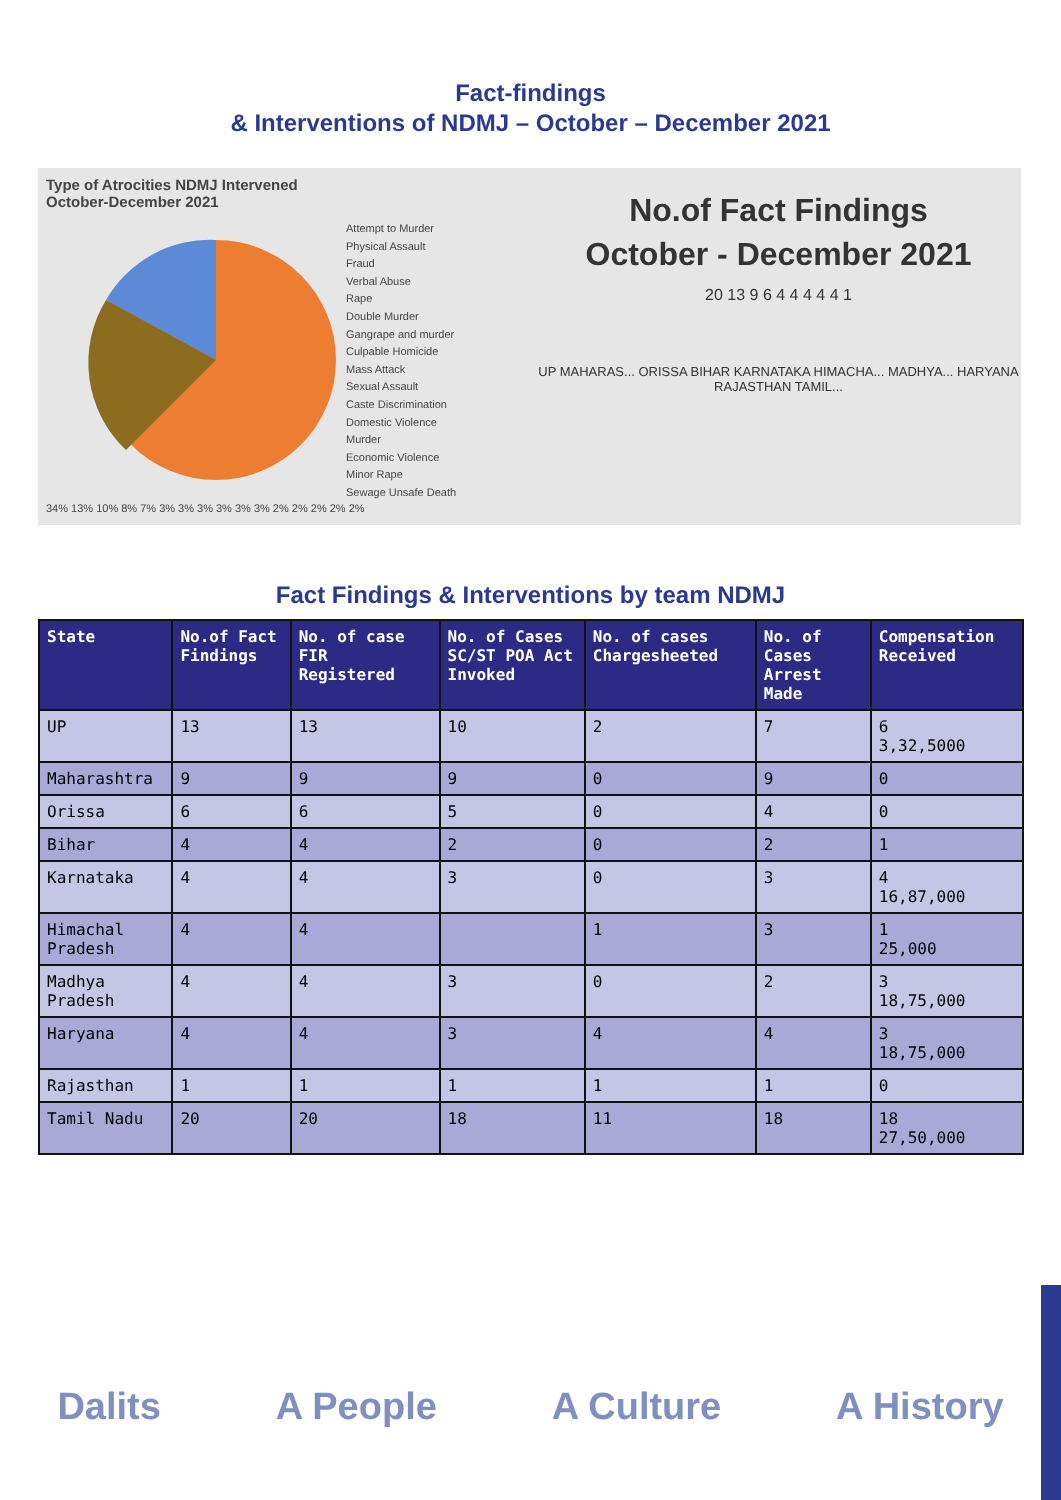Fact-findings
& Interventions of NDMJ – October – December 2021
Type of Atrocities NDMJ Intervened
October-December 2021
Attempt to Murder
Physical Assault
Fraud
Verbal Abuse
Rape
Double Murder
Gangrape and murder
Culpable Homicide
Mass Attack
Sexual Assault
Caste Discrimination
Domestic Violence
Murder
Economic Violence
Minor Rape
Sewage Unsafe Death
34% 13% 10% 8% 7% 3% 3% 3% 3% 3% 3% 2% 2% 2% 2% 2%
No.of Fact Findings
October - December 2021
20 13 9 6 4 4 4 4 4 1
UP MAHARAS... ORISSA BIHAR KARNATAKA HIMACHA... MADHYA... HARYANA RAJASTHAN TAMIL...
Fact Findings & Interventions by team NDMJ
| State | No.of Fact Findings | No. of case FIR Registered | No. of Cases SC/ST POA Act Invoked | No. of cases Chargesheeted | No. of Cases Arrest Made | Compensation Received |
| --- | --- | --- | --- | --- | --- | --- |
| UP | 13 | 13 | 10 | 2 | 7 | 6 3,32,5000 |
| Maharashtra | 9 | 9 | 9 | 0 | 9 | 0 |
| Orissa | 6 | 6 | 5 | 0 | 4 | 0 |
| Bihar | 4 | 4 | 2 | 0 | 2 | 1 |
| Karnataka | 4 | 4 | 3 | 0 | 3 | 4 16,87,000 |
| Himachal Pradesh | 4 | 4 | | 1 | 3 | 1 25,000 |
| Madhya Pradesh | 4 | 4 | 3 | 0 | 2 | 3 18,75,000 |
| Haryana | 4 | 4 | 3 | 4 | 4 | 3 18,75,000 |
| Rajasthan | 1 | 1 | 1 | 1 | 1 | 0 |
| Tamil Nadu | 20 | 20 | 18 | 11 | 18 | 18 27,50,000 |
Dalits A People A Culture A History